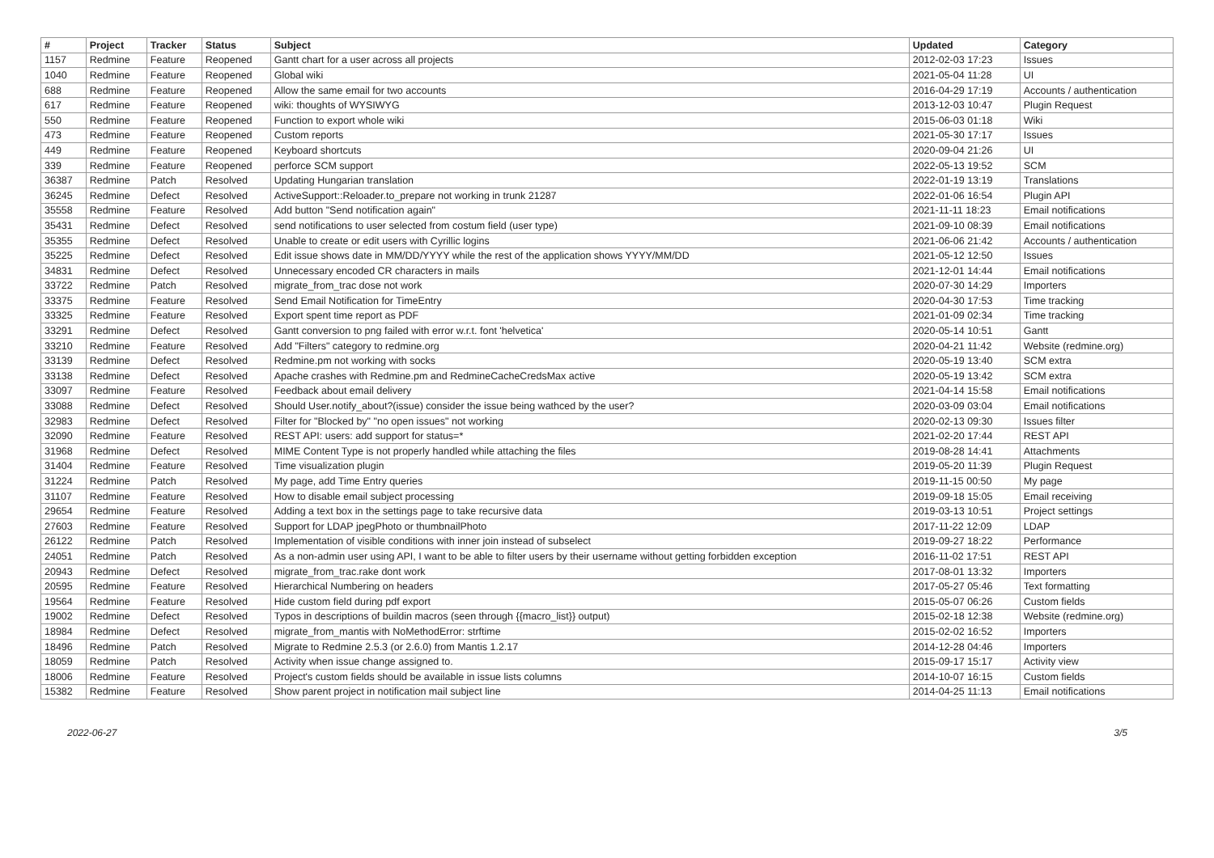| # | Project | Tracker | Status | Subject | Updated | Category |
| --- | --- | --- | --- | --- | --- | --- |
| 1157 | Redmine | Feature | Reopened | Gantt chart for a user across all projects | 2012-02-03 17:23 | Issues |
| 1040 | Redmine | Feature | Reopened | Global wiki | 2021-05-04 11:28 | UI |
| 688 | Redmine | Feature | Reopened | Allow the same email for two accounts | 2016-04-29 17:19 | Accounts / authentication |
| 617 | Redmine | Feature | Reopened | wiki: thoughts of WYSIWYG | 2013-12-03 10:47 | Plugin Request |
| 550 | Redmine | Feature | Reopened | Function to export whole wiki | 2015-06-03 01:18 | Wiki |
| 473 | Redmine | Feature | Reopened | Custom reports | 2021-05-30 17:17 | Issues |
| 449 | Redmine | Feature | Reopened | Keyboard shortcuts | 2020-09-04 21:26 | UI |
| 339 | Redmine | Feature | Reopened | perforce SCM support | 2022-05-13 19:52 | SCM |
| 36387 | Redmine | Patch | Resolved | Updating Hungarian translation | 2022-01-19 13:19 | Translations |
| 36245 | Redmine | Defect | Resolved | ActiveSupport::Reloader.to_prepare not working in trunk 21287 | 2022-01-06 16:54 | Plugin API |
| 35558 | Redmine | Feature | Resolved | Add button "Send notification again" | 2021-11-11 18:23 | Email notifications |
| 35431 | Redmine | Defect | Resolved | send notifications to user selected from costum field (user type) | 2021-09-10 08:39 | Email notifications |
| 35355 | Redmine | Defect | Resolved | Unable to create or edit users with Cyrillic logins | 2021-06-06 21:42 | Accounts / authentication |
| 35225 | Redmine | Defect | Resolved | Edit issue shows date in MM/DD/YYYY while the rest of the application shows YYYY/MM/DD | 2021-05-12 12:50 | Issues |
| 34831 | Redmine | Defect | Resolved | Unnecessary encoded CR characters in mails | 2021-12-01 14:44 | Email notifications |
| 33722 | Redmine | Patch | Resolved | migrate_from_trac dose not work | 2020-07-30 14:29 | Importers |
| 33375 | Redmine | Feature | Resolved | Send Email Notification for TimeEntry | 2020-04-30 17:53 | Time tracking |
| 33325 | Redmine | Feature | Resolved | Export spent time report as PDF | 2021-01-09 02:34 | Time tracking |
| 33291 | Redmine | Defect | Resolved | Gantt conversion to png failed with error w.r.t. font 'helvetica' | 2020-05-14 10:51 | Gantt |
| 33210 | Redmine | Feature | Resolved | Add "Filters" category to redmine.org | 2020-04-21 11:42 | Website (redmine.org) |
| 33139 | Redmine | Defect | Resolved | Redmine.pm not working with socks | 2020-05-19 13:40 | SCM extra |
| 33138 | Redmine | Defect | Resolved | Apache crashes with Redmine.pm and RedmineCacheCredsMax active | 2020-05-19 13:42 | SCM extra |
| 33097 | Redmine | Feature | Resolved | Feedback about email delivery | 2021-04-14 15:58 | Email notifications |
| 33088 | Redmine | Defect | Resolved | Should User.notify_about?(issue) consider the issue being wathced by the user? | 2020-03-09 03:04 | Email notifications |
| 32983 | Redmine | Defect | Resolved | Filter for "Blocked by" "no open issues" not working | 2020-02-13 09:30 | Issues filter |
| 32090 | Redmine | Feature | Resolved | REST API: users: add support for status=* | 2021-02-20 17:44 | REST API |
| 31968 | Redmine | Defect | Resolved | MIME Content Type is not properly handled while attaching the files | 2019-08-28 14:41 | Attachments |
| 31404 | Redmine | Feature | Resolved | Time visualization plugin | 2019-05-20 11:39 | Plugin Request |
| 31224 | Redmine | Patch | Resolved | My page, add Time Entry queries | 2019-11-15 00:50 | My page |
| 31107 | Redmine | Feature | Resolved | How to disable email subject processing | 2019-09-18 15:05 | Email receiving |
| 29654 | Redmine | Feature | Resolved | Adding a text box in the settings page to take recursive data | 2019-03-13 10:51 | Project settings |
| 27603 | Redmine | Feature | Resolved | Support for LDAP jpegPhoto or thumbnailPhoto | 2017-11-22 12:09 | LDAP |
| 26122 | Redmine | Patch | Resolved | Implementation of visible conditions with inner join instead of subselect | 2019-09-27 18:22 | Performance |
| 24051 | Redmine | Patch | Resolved | As a non-admin user using API, I want to be able to filter users by their username without getting forbidden exception | 2016-11-02 17:51 | REST API |
| 20943 | Redmine | Defect | Resolved | migrate_from_trac.rake dont work | 2017-08-01 13:32 | Importers |
| 20595 | Redmine | Feature | Resolved | Hierarchical Numbering on headers | 2017-05-27 05:46 | Text formatting |
| 19564 | Redmine | Feature | Resolved | Hide custom field during pdf export | 2015-05-07 06:26 | Custom fields |
| 19002 | Redmine | Defect | Resolved | Typos in descriptions of buildin macros (seen through {{macro_list}} output) | 2015-02-18 12:38 | Website (redmine.org) |
| 18984 | Redmine | Defect | Resolved | migrate_from_mantis with NoMethodError: strftime | 2015-02-02 16:52 | Importers |
| 18496 | Redmine | Patch | Resolved | Migrate to Redmine 2.5.3 (or 2.6.0) from Mantis 1.2.17 | 2014-12-28 04:46 | Importers |
| 18059 | Redmine | Patch | Resolved | Activity when issue change assigned to. | 2015-09-17 15:17 | Activity view |
| 18006 | Redmine | Feature | Resolved | Project's custom fields should be available in issue lists columns | 2014-10-07 16:15 | Custom fields |
| 15382 | Redmine | Feature | Resolved | Show parent project in notification mail subject line | 2014-04-25 11:13 | Email notifications |
2022-06-27 3/5